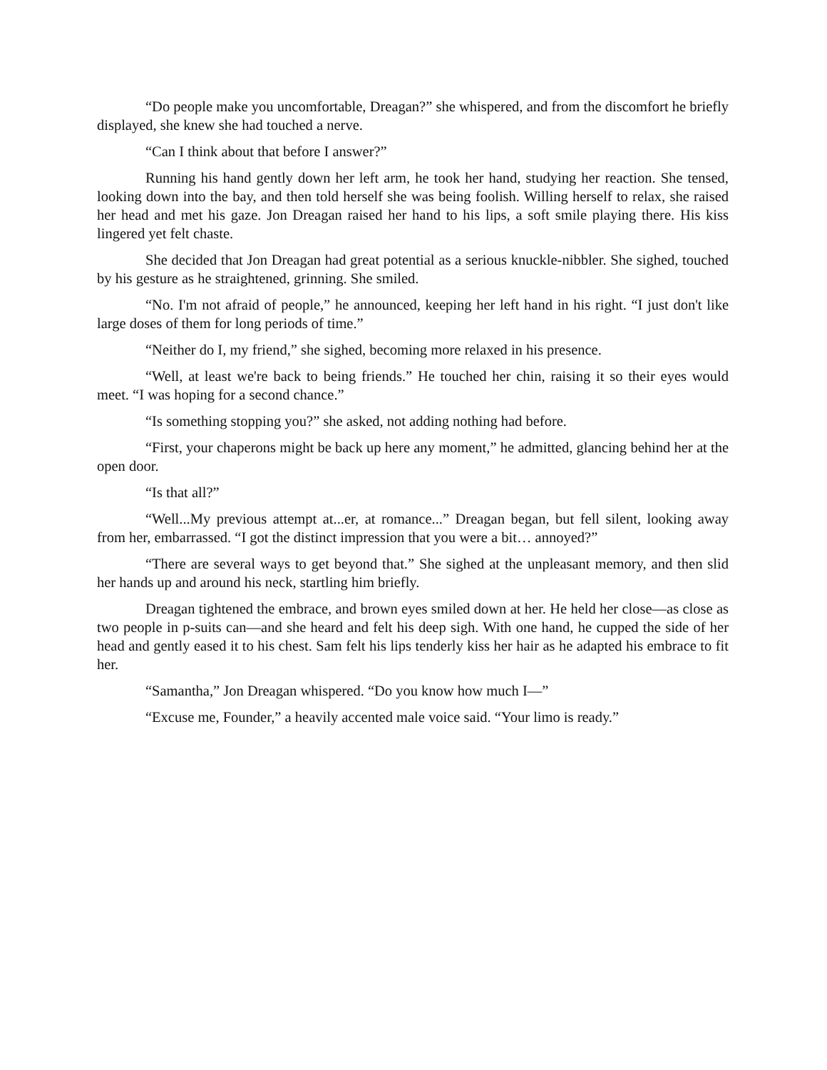“Do people make you uncomfortable, Dreagan?” she whispered, and from the discomfort he briefly displayed, she knew she had touched a nerve.
“Can I think about that before I answer?”
Running his hand gently down her left arm, he took her hand, studying her reaction. She tensed, looking down into the bay, and then told herself she was being foolish. Willing herself to relax, she raised her head and met his gaze. Jon Dreagan raised her hand to his lips, a soft smile playing there. His kiss lingered yet felt chaste.
She decided that Jon Dreagan had great potential as a serious knuckle-nibbler. She sighed, touched by his gesture as he straightened, grinning. She smiled.
“No. I'm not afraid of people,” he announced, keeping her left hand in his right. “I just don't like large doses of them for long periods of time.”
“Neither do I, my friend,” she sighed, becoming more relaxed in his presence.
“Well, at least we're back to being friends.” He touched her chin, raising it so their eyes would meet. “I was hoping for a second chance.”
“Is something stopping you?” she asked, not adding nothing had before.
“First, your chaperons might be back up here any moment,” he admitted, glancing behind her at the open door.
“Is that all?”
“Well...My previous attempt at...er, at romance...” Dreagan began, but fell silent, looking away from her, embarrassed. “I got the distinct impression that you were a bit… annoyed?”
“There are several ways to get beyond that.” She sighed at the unpleasant memory, and then slid her hands up and around his neck, startling him briefly.
Dreagan tightened the embrace, and brown eyes smiled down at her. He held her close—as close as two people in p-suits can—and she heard and felt his deep sigh. With one hand, he cupped the side of her head and gently eased it to his chest. Sam felt his lips tenderly kiss her hair as he adapted his embrace to fit her.
“Samantha,” Jon Dreagan whispered. “Do you know how much I—”
“Excuse me, Founder,” a heavily accented male voice said. “Your limo is ready.”